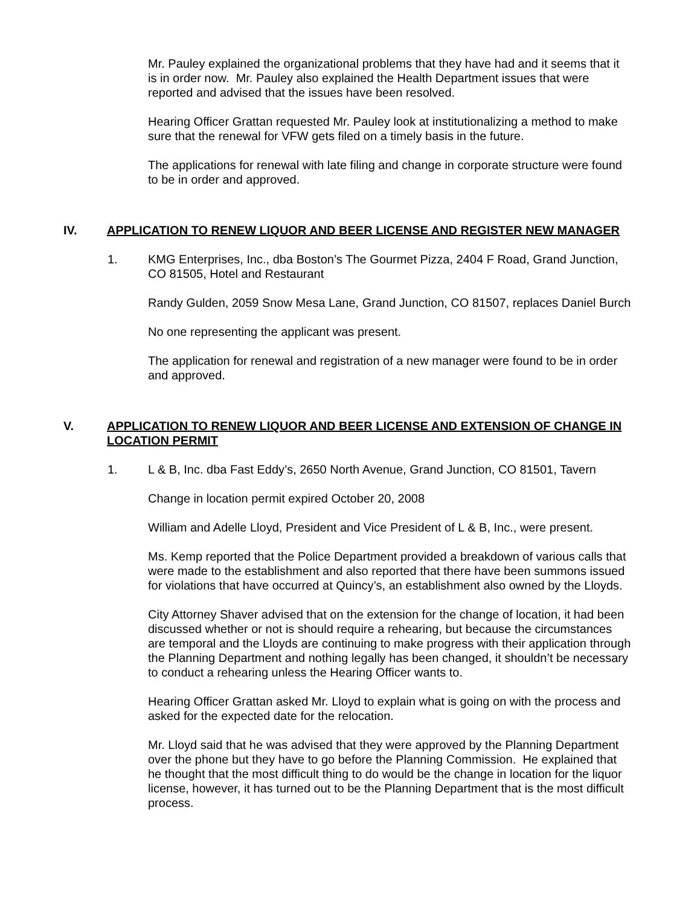Mr. Pauley explained the organizational problems that they have had and it seems that it is in order now. Mr. Pauley also explained the Health Department issues that were reported and advised that the issues have been resolved.
Hearing Officer Grattan requested Mr. Pauley look at institutionalizing a method to make sure that the renewal for VFW gets filed on a timely basis in the future.
The applications for renewal with late filing and change in corporate structure were found to be in order and approved.
IV. APPLICATION TO RENEW LIQUOR AND BEER LICENSE AND REGISTER NEW MANAGER
1. KMG Enterprises, Inc., dba Boston’s The Gourmet Pizza, 2404 F Road, Grand Junction, CO 81505, Hotel and Restaurant
Randy Gulden, 2059 Snow Mesa Lane, Grand Junction, CO 81507, replaces Daniel Burch
No one representing the applicant was present.
The application for renewal and registration of a new manager were found to be in order and approved.
V. APPLICATION TO RENEW LIQUOR AND BEER LICENSE AND EXTENSION OF CHANGE IN LOCATION PERMIT
1. L & B, Inc. dba Fast Eddy’s, 2650 North Avenue, Grand Junction, CO 81501, Tavern
Change in location permit expired October 20, 2008
William and Adelle Lloyd, President and Vice President of L & B, Inc., were present.
Ms. Kemp reported that the Police Department provided a breakdown of various calls that were made to the establishment and also reported that there have been summons issued for violations that have occurred at Quincy’s, an establishment also owned by the Lloyds.
City Attorney Shaver advised that on the extension for the change of location, it had been discussed whether or not is should require a rehearing, but because the circumstances are temporal and the Lloyds are continuing to make progress with their application through the Planning Department and nothing legally has been changed, it shouldn’t be necessary to conduct a rehearing unless the Hearing Officer wants to.
Hearing Officer Grattan asked Mr. Lloyd to explain what is going on with the process and asked for the expected date for the relocation.
Mr. Lloyd said that he was advised that they were approved by the Planning Department over the phone but they have to go before the Planning Commission. He explained that he thought that the most difficult thing to do would be the change in location for the liquor license, however, it has turned out to be the Planning Department that is the most difficult process.